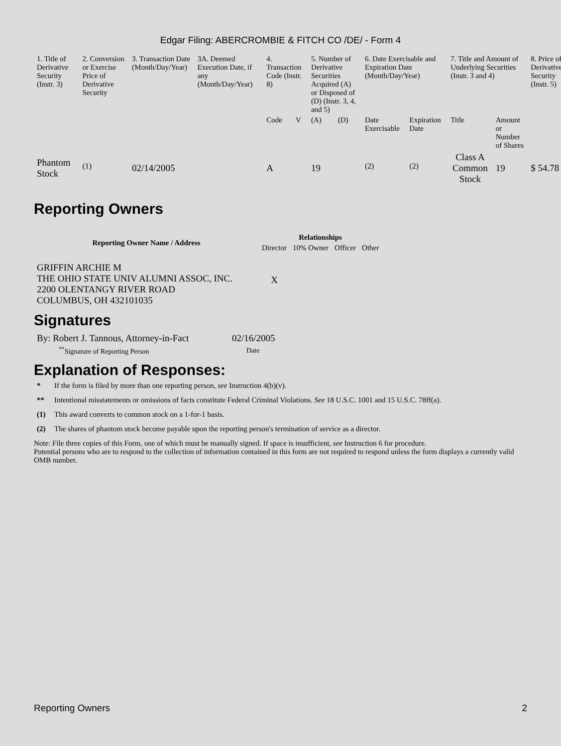Edgar Filing: ABERCROMBIE & FITCH CO /DE/ - Form 4
| 1. Title of Derivative Security (Instr. 3) | 2. Conversion or Exercise Price of Derivative Security | 3. Transaction Date (Month/Day/Year) | 3A. Deemed Execution Date, if any (Month/Day/Year) | 4. Transaction Code (Instr. 8) | | 5. Number of Derivative Securities Acquired (A) or Disposed of (D) (Instr. 3, 4, and 5) | | 6. Date Exercisable and Expiration Date (Month/Day/Year) | | 7. Title and Amount of Underlying Securities (Instr. 3 and 4) | | 8. Price of Derivative Security (Instr. 5) |
| --- | --- | --- | --- | --- | --- | --- | --- | --- | --- | --- | --- | --- |
| | | | | Code | V | (A) | (D) | Date Exercisable | Expiration Date | Title | Amount or Number of Shares | |
| Phantom Stock | <sup>(1)</sup> | 02/14/2005 | | A | | 19 | | <sup>(2)</sup> | <sup>(2)</sup> | Class A Common Stock | 19 | $ 54.78 |
Reporting Owners
| Reporting Owner Name / Address | Relationships | | | |
| --- | --- | --- | --- | --- |
| | Director | 10% Owner | Officer | Other |
| GRIFFIN ARCHIE M THE OHIO STATE UNIV ALUMNI ASSOC, INC. 2200 OLENTANGY RIVER ROAD COLUMBUS, OH 432101035 | X | | | |
Signatures
| By: Robert J. Tannous, Attorney-in-Fact | 02/16/2005 |
| <sup>**</sup> Signature of Reporting Person | Date |
Explanation of Responses:
* If the form is filed by more than one reporting person, see Instruction 4(b)(v).
** Intentional misstatements or omissions of facts constitute Federal Criminal Violations. See 18 U.S.C. 1001 and 15 U.S.C. 78ff(a).
(1) This award converts to common stock on a 1-for-1 basis.
(2) The shares of phantom stock become payable upon the reporting person's termination of service as a director.
Note: File three copies of this Form, one of which must be manually signed. If space is insufficient, see Instruction 6 for procedure.
Potential persons who are to respond to the collection of information contained in this form are not required to respond unless the form displays a currently valid OMB number.
Reporting Owners 2